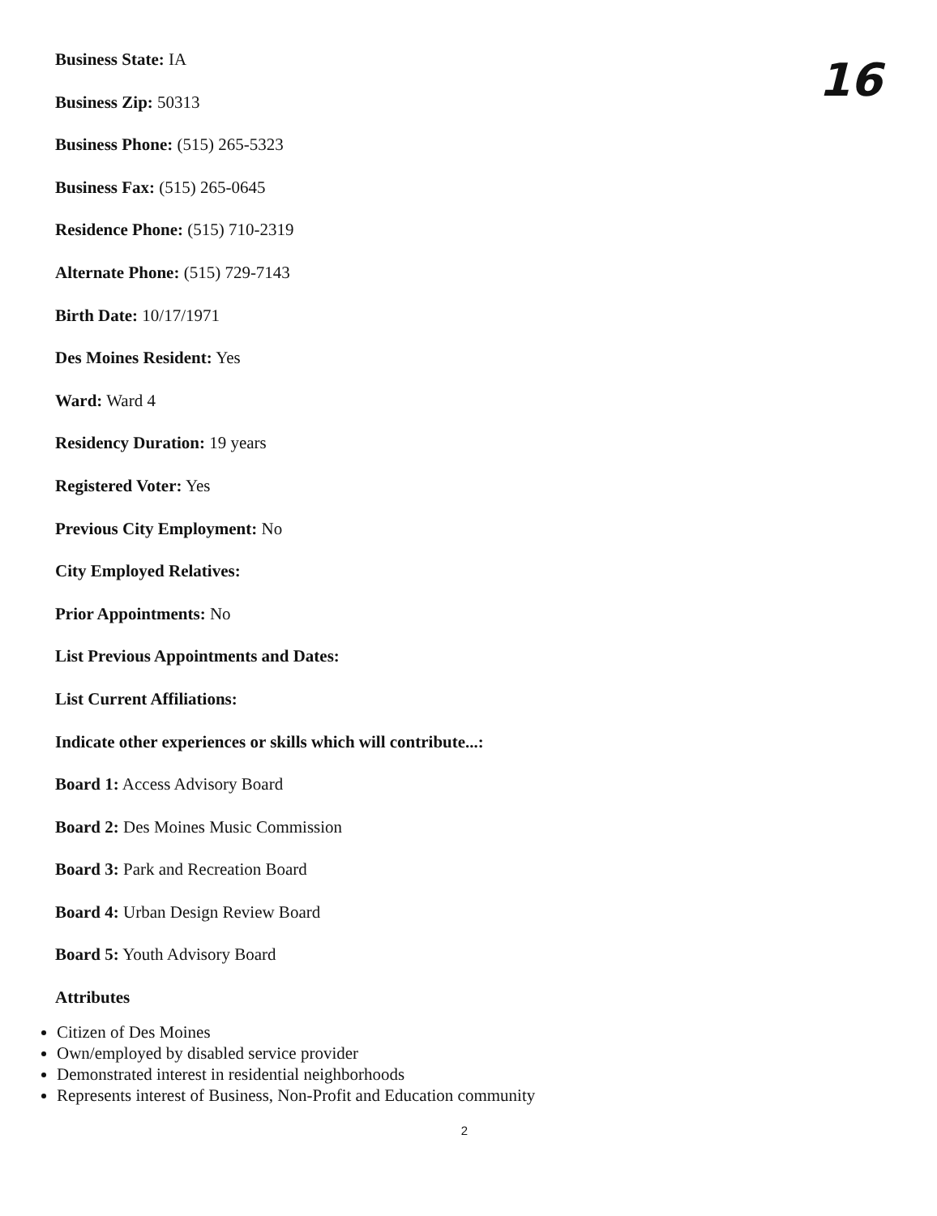16
Business State: IA
Business Zip: 50313
Business Phone: (515) 265-5323
Business Fax: (515) 265-0645
Residence Phone: (515) 710-2319
Alternate Phone: (515) 729-7143
Birth Date: 10/17/1971
Des Moines Resident: Yes
Ward: Ward 4
Residency Duration: 19 years
Registered Voter: Yes
Previous City Employment: No
City Employed Relatives:
Prior Appointments: No
List Previous Appointments and Dates:
List Current Affiliations:
Indicate other experiences or skills which will contribute...:
Board 1: Access Advisory Board
Board 2: Des Moines Music Commission
Board 3: Park and Recreation Board
Board 4: Urban Design Review Board
Board 5: Youth Advisory Board
Attributes
Citizen of Des Moines
Own/employed by disabled service provider
Demonstrated interest in residential neighborhoods
Represents interest of Business, Non-Profit and Education community
2